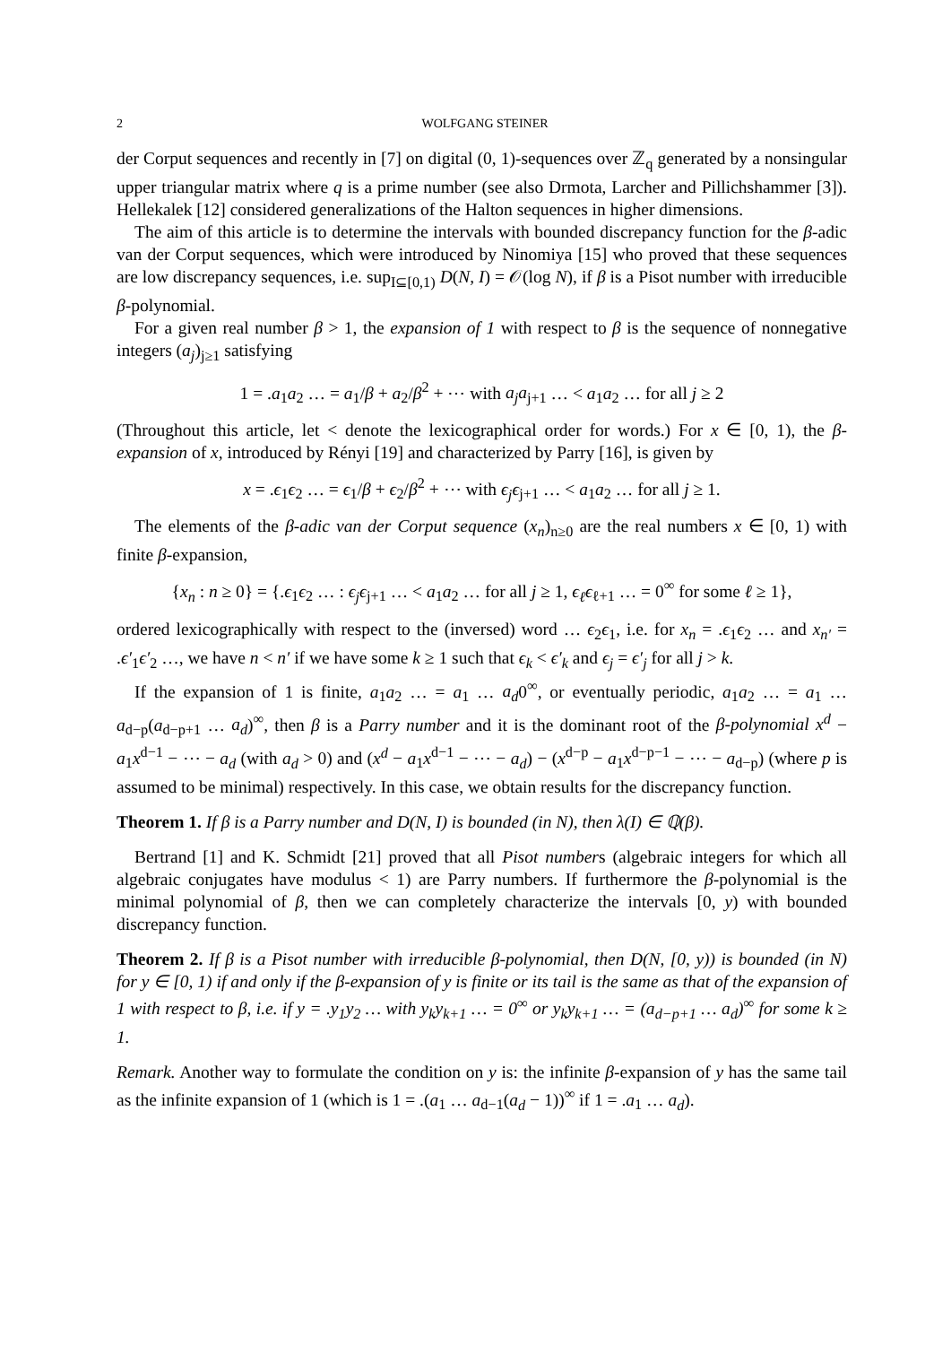2 WOLFGANG STEINER
der Corput sequences and recently in [7] on digital (0, 1)-sequences over ℤ<sub>q</sub> generated by a nonsingular upper triangular matrix where q is a prime number (see also Drmota, Larcher and Pillichshammer [3]). Hellekalek [12] considered generalizations of the Halton sequences in higher dimensions.
The aim of this article is to determine the intervals with bounded discrepancy function for the β-adic van der Corput sequences, which were introduced by Ninomiya [15] who proved that these sequences are low discrepancy sequences, i.e. sup<sub>I⊆[0,1)</sub> D(N, I) = 𝒪(log N), if β is a Pisot number with irreducible β-polynomial.
For a given real number β > 1, the expansion of 1 with respect to β is the sequence of nonnegative integers (a<sub>j</sub>)<sub>j≥1</sub> satisfying
1 = .a<sub>1</sub>a<sub>2</sub> … = a<sub>1</sub>/β + a<sub>2</sub>/β<sup>2</sup> + ⋯ with a<sub>j</sub>a<sub>j+1</sub> … < a<sub>1</sub>a<sub>2</sub> … for all j ≥ 2
(Throughout this article, let < denote the lexicographical order for words.) For x ∈ [0, 1), the β-expansion of x, introduced by Rényi [19] and characterized by Parry [16], is given by
x = .ϵ<sub>1</sub>ϵ<sub>2</sub> … = ϵ<sub>1</sub>/β + ϵ<sub>2</sub>/β<sup>2</sup> + ⋯ with ϵ<sub>j</sub>ϵ<sub>j+1</sub> … < a<sub>1</sub>a<sub>2</sub> … for all j ≥ 1.
The elements of the β-adic van der Corput sequence (x<sub>n</sub>)<sub>n≥0</sub> are the real numbers x ∈ [0, 1) with finite β-expansion,
{x<sub>n</sub> : n ≥ 0} = {.ϵ<sub>1</sub>ϵ<sub>2</sub> … : ϵ<sub>j</sub>ϵ<sub>j+1</sub> … < a<sub>1</sub>a<sub>2</sub> … for all j ≥ 1, ϵ<sub>ℓ</sub>ϵ<sub>ℓ+1</sub> … = 0<sup>∞</sup> for some ℓ ≥ 1},
ordered lexicographically with respect to the (inversed) word … ϵ<sub>2</sub>ϵ<sub>1</sub>, i.e. for x<sub>n</sub> = .ϵ<sub>1</sub>ϵ<sub>2</sub> … and x<sub>n′</sub> = .ϵ′<sub>1</sub>ϵ′<sub>2</sub> …, we have n < n′ if we have some k ≥ 1 such that ϵ<sub>k</sub> < ϵ′<sub>k</sub> and ϵ<sub>j</sub> = ϵ′<sub>j</sub> for all j > k.
If the expansion of 1 is finite, a<sub>1</sub>a<sub>2</sub> … = a<sub>1</sub> … a<sub>d</sub>0<sup>∞</sup>, or eventually periodic, a<sub>1</sub>a<sub>2</sub> … = a<sub>1</sub> … a<sub>d−p</sub>(a<sub>d−p+1</sub> … a<sub>d</sub>)<sup>∞</sup>, then β is a Parry number and it is the dominant root of the β-polynomial x<sup>d</sup> − a<sub>1</sub>x<sup>d−1</sup> − ⋯ − a<sub>d</sub> (with a<sub>d</sub> > 0) and (x<sup>d</sup> − a<sub>1</sub>x<sup>d−1</sup> − ⋯ − a<sub>d</sub>) − (x<sup>d−p</sup> − a<sub>1</sub>x<sup>d−p−1</sup> − ⋯ − a<sub>d−p</sub>) (where p is assumed to be minimal) respectively. In this case, we obtain results for the discrepancy function.
Theorem 1. If β is a Parry number and D(N, I) is bounded (in N), then λ(I) ∈ ℚ(β).
Bertrand [1] and K. Schmidt [21] proved that all Pisot numbers (algebraic integers for which all algebraic conjugates have modulus < 1) are Parry numbers. If furthermore the β-polynomial is the minimal polynomial of β, then we can completely characterize the intervals [0, y) with bounded discrepancy function.
Theorem 2. If β is a Pisot number with irreducible β-polynomial, then D(N, [0, y)) is bounded (in N) for y ∈ [0, 1) if and only if the β-expansion of y is finite or its tail is the same as that of the expansion of 1 with respect to β, i.e. if y = .y<sub>1</sub>y<sub>2</sub> … with y<sub>k</sub>y<sub>k+1</sub> … = 0<sup>∞</sup> or y<sub>k</sub>y<sub>k+1</sub> … = (a<sub>d−p+1</sub> … a<sub>d</sub>)<sup>∞</sup> for some k ≥ 1.
Remark. Another way to formulate the condition on y is: the infinite β-expansion of y has the same tail as the infinite expansion of 1 (which is 1 = .(a<sub>1</sub> … a<sub>d−1</sub>(a<sub>d</sub> − 1))<sup>∞</sup> if 1 = .a<sub>1</sub> … a<sub>d</sub>).